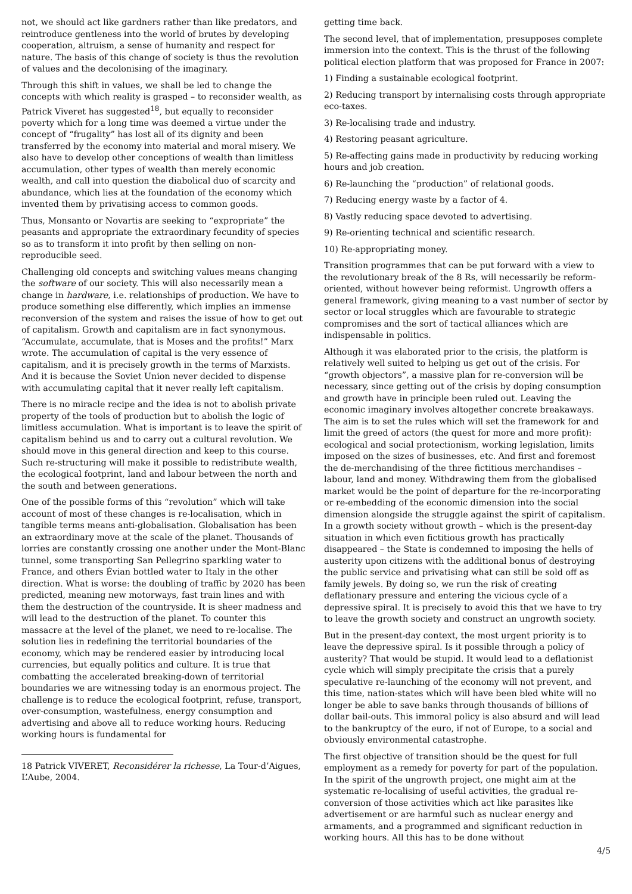not, we should act like gardners rather than like predators, and reintroduce gentleness into the world of brutes by developing cooperation, altruism, a sense of humanity and respect for nature. The basis of this change of society is thus the revolution of values and the decolonising of the imaginary.
Through this shift in values, we shall be led to change the concepts with which reality is grasped – to reconsider wealth, as Patrick Viveret has suggested<sup>18</sup>, but equally to reconsider poverty which for a long time was deemed a virtue under the concept of “frugality” has lost all of its dignity and been transferred by the economy into material and moral misery. We also have to develop other conceptions of wealth than limitless accumulation, other types of wealth than merely economic wealth, and call into question the diabolical duo of scarcity and abundance, which lies at the foundation of the economy which invented them by privatising access to common goods.
Thus, Monsanto or Novartis are seeking to “expropriate” the peasants and appropriate the extraordinary fecundity of species so as to transform it into profit by then selling on non-reproducible seed.
Challenging old concepts and switching values means changing the software of our society. This will also necessarily mean a change in hardware, i.e. relationships of production. We have to produce something else differently, which implies an immense reconversion of the system and raises the issue of how to get out of capitalism. Growth and capitalism are in fact synonymous. “Accumulate, accumulate, that is Moses and the profits!” Marx wrote. The accumulation of capital is the very essence of capitalism, and it is precisely growth in the terms of Marxists. And it is because the Soviet Union never decided to dispense with accumulating capital that it never really left capitalism.
There is no miracle recipe and the idea is not to abolish private property of the tools of production but to abolish the logic of limitless accumulation. What is important is to leave the spirit of capitalism behind us and to carry out a cultural revolution. We should move in this general direction and keep to this course. Such re-structuring will make it possible to redistribute wealth, the ecological footprint, land and labour between the north and the south and between generations.
One of the possible forms of this “revolution” which will take account of most of these changes is re-localisation, which in tangible terms means anti-globalisation. Globalisation has been an extraordinary move at the scale of the planet. Thousands of lorries are constantly crossing one another under the Mont-Blanc tunnel, some transporting San Pellegrino sparkling water to France, and others Évian bottled water to Italy in the other direction. What is worse: the doubling of traffic by 2020 has been predicted, meaning new motorways, fast train lines and with them the destruction of the countryside. It is sheer madness and will lead to the destruction of the planet. To counter this massacre at the level of the planet, we need to re-localise. The solution lies in redefining the territorial boundaries of the economy, which may be rendered easier by introducing local currencies, but equally politics and culture. It is true that combatting the accelerated breaking-down of territorial boundaries we are witnessing today is an enormous project. The challenge is to reduce the ecological footprint, refuse, transport, over-consumption, wastefulness, energy consumption and advertising and above all to reduce working hours. Reducing working hours is fundamental for
18 Patrick VIVERET, Reconsidérer la richesse, La Tour-d’Aigues, L’Aube, 2004.
getting time back.
The second level, that of implementation, presupposes complete immersion into the context. This is the thrust of the following political election platform that was proposed for France in 2007:
1) Finding a sustainable ecological footprint.
2) Reducing transport by internalising costs through appropriate eco-taxes.
3) Re-localising trade and industry.
4) Restoring peasant agriculture.
5) Re-affecting gains made in productivity by reducing working hours and job creation.
6) Re-launching the “production” of relational goods.
7) Reducing energy waste by a factor of 4.
8) Vastly reducing space devoted to advertising.
9) Re-orienting technical and scientific research.
10) Re-appropriating money.
Transition programmes that can be put forward with a view to the revolutionary break of the 8 Rs, will necessarily be reform-oriented, without however being reformist. Ungrowth offers a general framework, giving meaning to a vast number of sector by sector or local struggles which are favourable to strategic compromises and the sort of tactical alliances which are indispensable in politics.
Although it was elaborated prior to the crisis, the platform is relatively well suited to helping us get out of the crisis. For “growth objectors”, a massive plan for re-conversion will be necessary, since getting out of the crisis by doping consumption and growth have in principle been ruled out. Leaving the economic imaginary involves altogether concrete breakaways. The aim is to set the rules which will set the framework for and limit the greed of actors (the quest for more and more profit): ecological and social protectionism, working legislation, limits imposed on the sizes of businesses, etc. And first and foremost the de-merchandising of the three fictitious merchandises – labour, land and money. Withdrawing them from the globalised market would be the point of departure for the re-incorporating or re-embedding of the economic dimension into the social dimension alongside the struggle against the spirit of capitalism. In a growth society without growth – which is the present-day situation in which even fictitious growth has practically disappeared – the State is condemned to imposing the hells of austerity upon citizens with the additional bonus of destroying the public service and privatising what can still be sold off as family jewels. By doing so, we run the risk of creating deflationary pressure and entering the vicious cycle of a depressive spiral. It is precisely to avoid this that we have to try to leave the growth society and construct an ungrowth society.
But in the present-day context, the most urgent priority is to leave the depressive spiral. Is it possible through a policy of austerity? That would be stupid. It would lead to a deflationist cycle which will simply precipitate the crisis that a purely speculative re-launching of the economy will not prevent, and this time, nation-states which will have been bled white will no longer be able to save banks through thousands of billions of dollar bail-outs. This immoral policy is also absurd and will lead to the bankruptcy of the euro, if not of Europe, to a social and obviously environmental catastrophe.
The first objective of transition should be the quest for full employment as a remedy for poverty for part of the population. In the spirit of the ungrowth project, one might aim at the systematic re-localising of useful activities, the gradual re-conversion of those activities which act like parasites like advertisement or are harmful such as nuclear energy and armaments, and a programmed and significant reduction in working hours. All this has to be done without
4/5